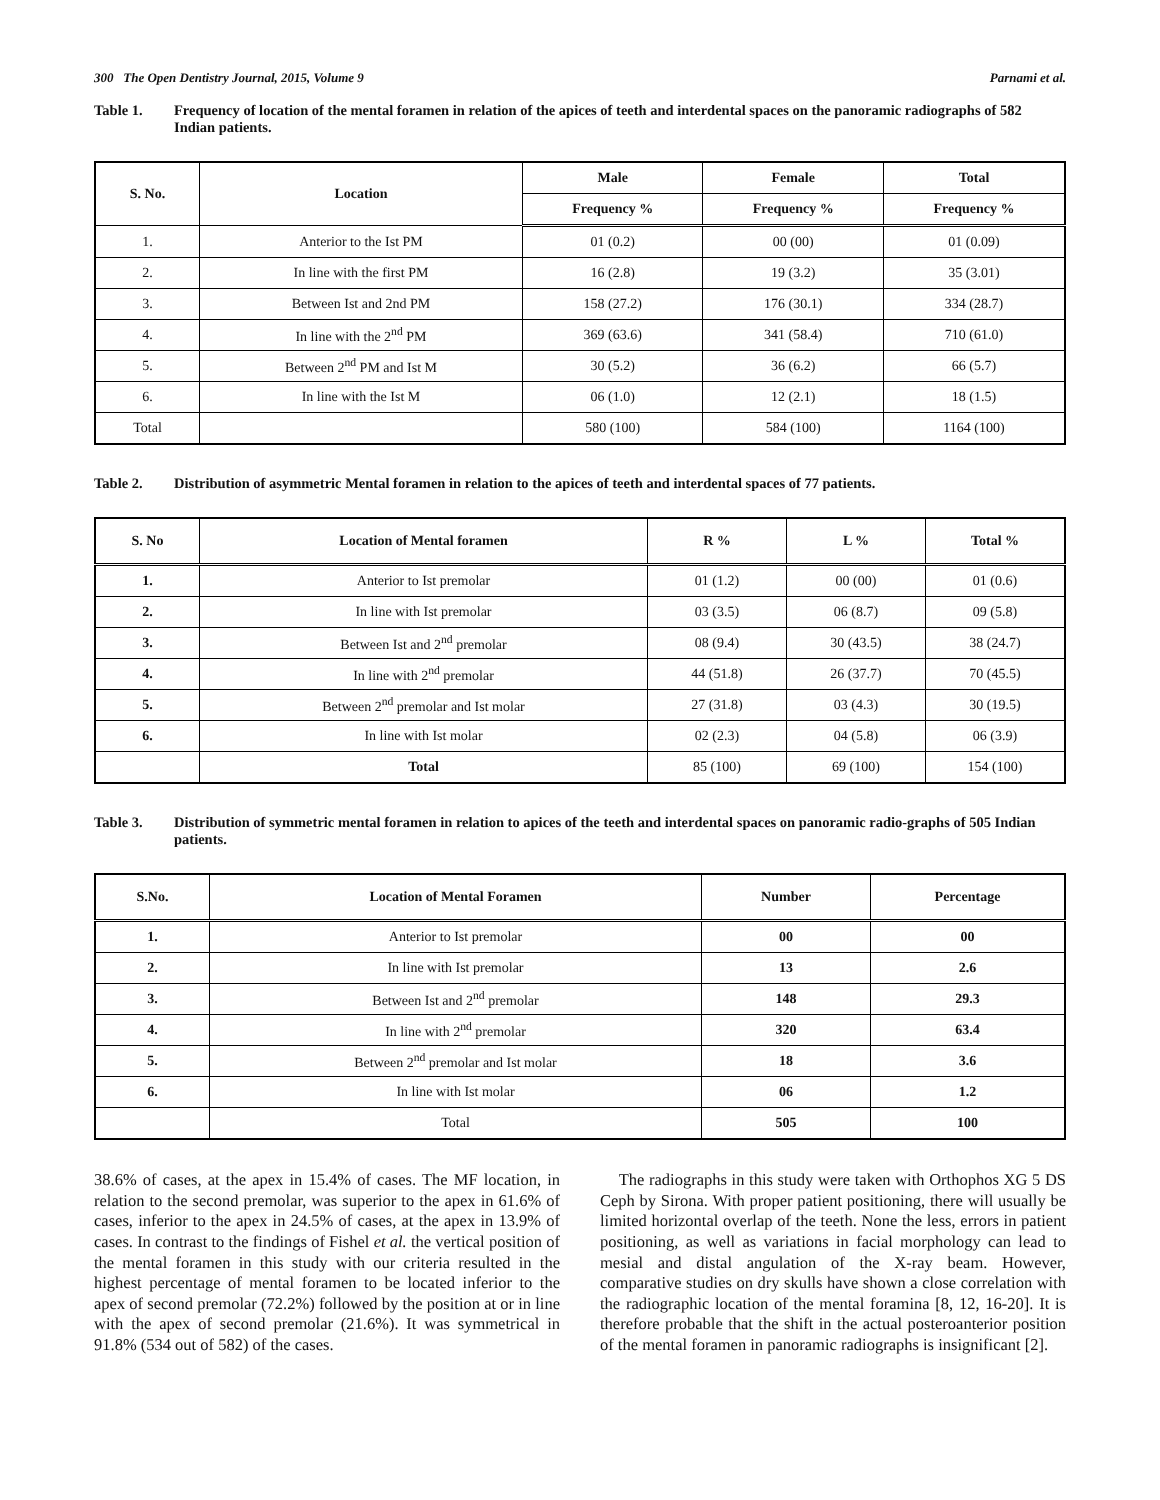300 The Open Dentistry Journal, 2015, Volume 9 Parnami et al.
Table 1. Frequency of location of the mental foramen in relation of the apices of teeth and interdental spaces on the panoramic radiographs of 582 Indian patients.
| S. No. | Location | Male | Female | Total |
| --- | --- | --- | --- | --- |
| | | Frequency % | Frequency % | Frequency % |
| 1. | Anterior to the Ist PM | 01 (0.2) | 00 (00) | 01 (0.09) |
| 2. | In line with the first PM | 16 (2.8) | 19 (3.2) | 35 (3.01) |
| 3. | Between Ist and 2nd PM | 158 (27.2) | 176 (30.1) | 334 (28.7) |
| 4. | In line with the 2<sup>nd</sup> PM | 369 (63.6) | 341 (58.4) | 710 (61.0) |
| 5. | Between 2<sup>nd</sup> PM and Ist M | 30 (5.2) | 36 (6.2) | 66 (5.7) |
| 6. | In line with the Ist M | 06 (1.0) | 12 (2.1) | 18 (1.5) |
| Total | | 580 (100) | 584 (100) | 1164 (100) |
Table 2. Distribution of asymmetric Mental foramen in relation to the apices of teeth and interdental spaces of 77 patients.
| S. No | Location of Mental foramen | R % | L % | Total % |
| --- | --- | --- | --- | --- |
| 1. | Anterior to Ist premolar | 01 (1.2) | 00 (00) | 01 (0.6) |
| 2. | In line with Ist premolar | 03 (3.5) | 06 (8.7) | 09 (5.8) |
| 3. | Between Ist and 2<sup>nd</sup> premolar | 08 (9.4) | 30 (43.5) | 38 (24.7) |
| 4. | In line with 2<sup>nd</sup> premolar | 44 (51.8) | 26 (37.7) | 70 (45.5) |
| 5. | Between 2<sup>nd</sup> premolar and Ist molar | 27 (31.8) | 03 (4.3) | 30 (19.5) |
| 6. | In line with Ist molar | 02 (2.3) | 04 (5.8) | 06 (3.9) |
| | Total | 85 (100) | 69 (100) | 154 (100) |
Table 3. Distribution of symmetric mental foramen in relation to apices of the teeth and interdental spaces on panoramic radio-graphs of 505 Indian patients.
| S.No. | Location of Mental Foramen | Number | Percentage |
| --- | --- | --- | --- |
| 1. | Anterior to Ist premolar | 00 | 00 |
| 2. | In line with Ist premolar | 13 | 2.6 |
| 3. | Between Ist and 2<sup>nd</sup> premolar | 148 | 29.3 |
| 4. | In line with 2<sup>nd</sup> premolar | 320 | 63.4 |
| 5. | Between 2<sup>nd</sup> premolar and Ist molar | 18 | 3.6 |
| 6. | In line with Ist molar | 06 | 1.2 |
| | Total | 505 | 100 |
38.6% of cases, at the apex in 15.4% of cases. The MF location, in relation to the second premolar, was superior to the apex in 61.6% of cases, inferior to the apex in 24.5% of cases, at the apex in 13.9% of cases. In contrast to the findings of Fishel et al. the vertical position of the mental foramen in this study with our criteria resulted in the highest percentage of mental foramen to be located inferior to the apex of second premolar (72.2%) followed by the position at or in line with the apex of second premolar (21.6%). It was symmetrical in 91.8% (534 out of 582) of the cases.
The radiographs in this study were taken with Orthophos XG 5 DS Ceph by Sirona. With proper patient positioning, there will usually be limited horizontal overlap of the teeth. None the less, errors in patient positioning, as well as variations in facial morphology can lead to mesial and distal angulation of the X-ray beam. However, comparative studies on dry skulls have shown a close correlation with the radiographic location of the mental foramina [8, 12, 16-20]. It is therefore probable that the shift in the actual posteroanterior position of the mental foramen in panoramic radiographs is insignificant [2].